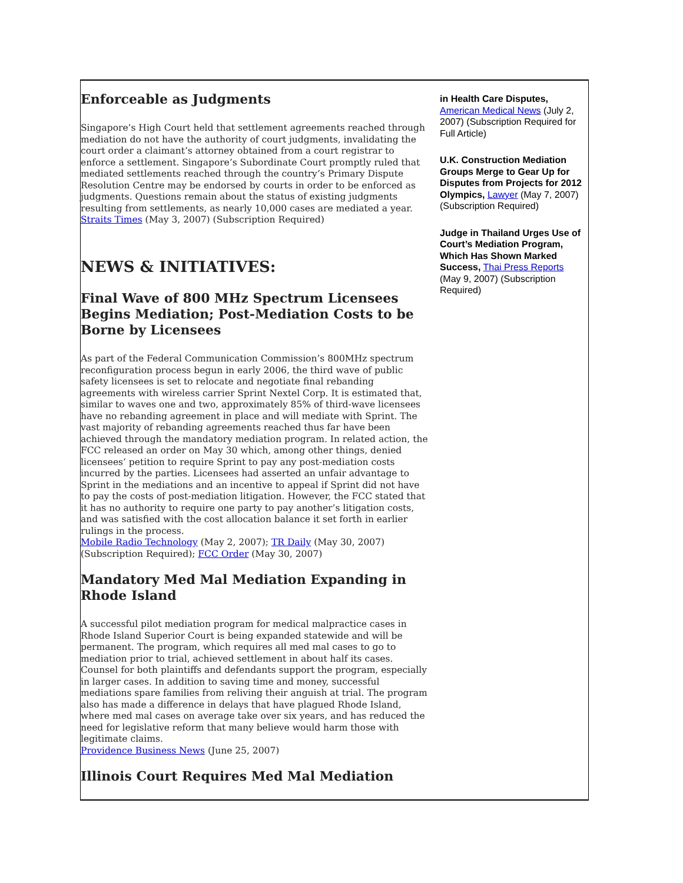Enforceable as Judgments
Singapore’s High Court held that settlement agreements reached through mediation do not have the authority of court judgments, invalidating the court order a claimant’s attorney obtained from a court registrar to enforce a settlement. Singapore’s Subordinate Court promptly ruled that mediated settlements reached through the country’s Primary Dispute Resolution Centre may be endorsed by courts in order to be enforced as judgments. Questions remain about the status of existing judgments resulting from settlements, as nearly 10,000 cases are mediated a year.
Straits Times (May 3, 2007) (Subscription Required)
NEWS & INITIATIVES:
Final Wave of 800 MHz Spectrum Licensees Begins Mediation; Post-Mediation Costs to be Borne by Licensees
As part of the Federal Communication Commission’s 800MHz spectrum reconfiguration process begun in early 2006, the third wave of public safety licensees is set to relocate and negotiate final rebanding agreements with wireless carrier Sprint Nextel Corp. It is estimated that, similar to waves one and two, approximately 85% of third-wave licensees have no rebanding agreement in place and will mediate with Sprint. The vast majority of rebanding agreements reached thus far have been achieved through the mandatory mediation program. In related action, the FCC released an order on May 30 which, among other things, denied licensees’ petition to require Sprint to pay any post-mediation costs incurred by the parties. Licensees had asserted an unfair advantage to Sprint in the mediations and an incentive to appeal if Sprint did not have to pay the costs of post-mediation litigation. However, the FCC stated that it has no authority to require one party to pay another’s litigation costs, and was satisfied with the cost allocation balance it set forth in earlier rulings in the process.
Mobile Radio Technology (May 2, 2007); TR Daily (May 30, 2007) (Subscription Required); FCC Order (May 30, 2007)
Mandatory Med Mal Mediation Expanding in Rhode Island
A successful pilot mediation program for medical malpractice cases in Rhode Island Superior Court is being expanded statewide and will be permanent. The program, which requires all med mal cases to go to mediation prior to trial, achieved settlement in about half its cases. Counsel for both plaintiffs and defendants support the program, especially in larger cases. In addition to saving time and money, successful mediations spare families from reliving their anguish at trial. The program also has made a difference in delays that have plagued Rhode Island, where med mal cases on average take over six years, and has reduced the need for legislative reform that many believe would harm those with legitimate claims.
Providence Business News (June 25, 2007)
Illinois Court Requires Med Mal Mediation
in Health Care Disputes, American Medical News (July 2, 2007) (Subscription Required for Full Article)
U.K. Construction Mediation Groups Merge to Gear Up for Disputes from Projects for 2012 Olympics, Lawyer (May 7, 2007) (Subscription Required)
Judge in Thailand Urges Use of Court’s Mediation Program, Which Has Shown Marked Success, Thai Press Reports (May 9, 2007) (Subscription Required)